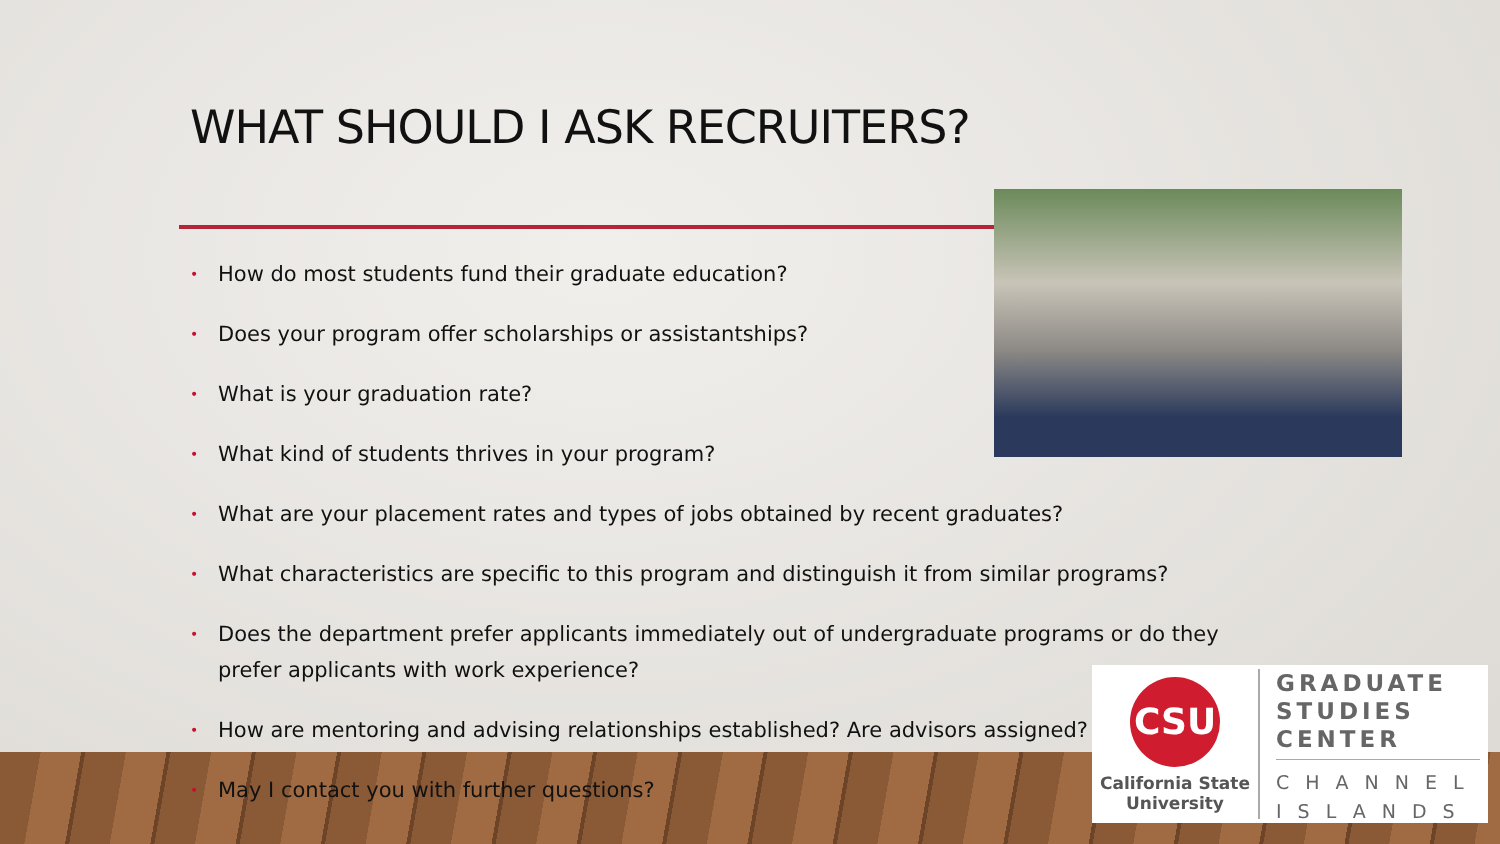WHAT SHOULD I ASK RECRUITERS?
• How do most students fund their graduate education?
• Does your program offer scholarships or assistantships?
• What is your graduation rate?
• What kind of students thrives in your program?
• What are your placement rates and types of jobs obtained by recent graduates?
• What characteristics are specific to this program and distinguish it from similar programs?
• Does the department prefer applicants immediately out of undergraduate programs or do they prefer applicants with work experience?
• How are mentoring and advising relationships established? Are advisors assigned?
• May I contact you with further questions?
CSU
California State University
GRADUATE
STUDIES
CENTER
CHANNEL
ISLANDS